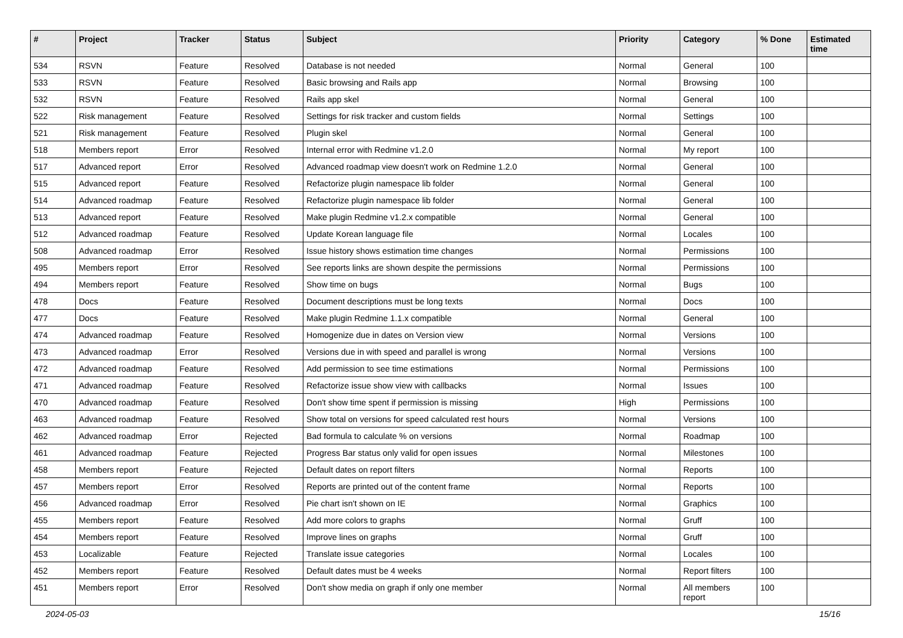| # | Project | Tracker | Status | Subject | Priority | Category | % Done | Estimated time |
| --- | --- | --- | --- | --- | --- | --- | --- | --- |
| 534 | RSVN | Feature | Resolved | Database is not needed | Normal | General | 100 | |
| 533 | RSVN | Feature | Resolved | Basic browsing and Rails app | Normal | Browsing | 100 | |
| 532 | RSVN | Feature | Resolved | Rails app skel | Normal | General | 100 | |
| 522 | Risk management | Feature | Resolved | Settings for risk tracker and custom fields | Normal | Settings | 100 | |
| 521 | Risk management | Feature | Resolved | Plugin skel | Normal | General | 100 | |
| 518 | Members report | Error | Resolved | Internal error with Redmine v1.2.0 | Normal | My report | 100 | |
| 517 | Advanced report | Error | Resolved | Advanced roadmap view doesn't work on Redmine 1.2.0 | Normal | General | 100 | |
| 515 | Advanced report | Feature | Resolved | Refactorize plugin namespace lib folder | Normal | General | 100 | |
| 514 | Advanced roadmap | Feature | Resolved | Refactorize plugin namespace lib folder | Normal | General | 100 | |
| 513 | Advanced report | Feature | Resolved | Make plugin Redmine v1.2.x compatible | Normal | General | 100 | |
| 512 | Advanced roadmap | Feature | Resolved | Update Korean language file | Normal | Locales | 100 | |
| 508 | Advanced roadmap | Error | Resolved | Issue history shows estimation time changes | Normal | Permissions | 100 | |
| 495 | Members report | Error | Resolved | See reports links are shown despite the permissions | Normal | Permissions | 100 | |
| 494 | Members report | Feature | Resolved | Show time on bugs | Normal | Bugs | 100 | |
| 478 | Docs | Feature | Resolved | Document descriptions must be long texts | Normal | Docs | 100 | |
| 477 | Docs | Feature | Resolved | Make plugin Redmine 1.1.x compatible | Normal | General | 100 | |
| 474 | Advanced roadmap | Feature | Resolved | Homogenize due in dates on Version view | Normal | Versions | 100 | |
| 473 | Advanced roadmap | Error | Resolved | Versions due in with speed and parallel is wrong | Normal | Versions | 100 | |
| 472 | Advanced roadmap | Feature | Resolved | Add permission to see time estimations | Normal | Permissions | 100 | |
| 471 | Advanced roadmap | Feature | Resolved | Refactorize issue show view with callbacks | Normal | Issues | 100 | |
| 470 | Advanced roadmap | Feature | Resolved | Don't show time spent if permission is missing | High | Permissions | 100 | |
| 463 | Advanced roadmap | Feature | Resolved | Show total on versions for speed calculated rest hours | Normal | Versions | 100 | |
| 462 | Advanced roadmap | Error | Rejected | Bad formula to calculate % on versions | Normal | Roadmap | 100 | |
| 461 | Advanced roadmap | Feature | Rejected | Progress Bar status only valid for open issues | Normal | Milestones | 100 | |
| 458 | Members report | Feature | Rejected | Default dates on report filters | Normal | Reports | 100 | |
| 457 | Members report | Error | Resolved | Reports are printed out of the content frame | Normal | Reports | 100 | |
| 456 | Advanced roadmap | Error | Resolved | Pie chart isn't shown on IE | Normal | Graphics | 100 | |
| 455 | Members report | Feature | Resolved | Add more colors to graphs | Normal | Gruff | 100 | |
| 454 | Members report | Feature | Resolved | Improve lines on graphs | Normal | Gruff | 100 | |
| 453 | Localizable | Feature | Rejected | Translate issue categories | Normal | Locales | 100 | |
| 452 | Members report | Feature | Resolved | Default dates must be 4 weeks | Normal | Report filters | 100 | |
| 451 | Members report | Error | Resolved | Don't show media on graph if only one member | Normal | All members report | 100 | |
2024-05-03 15/16